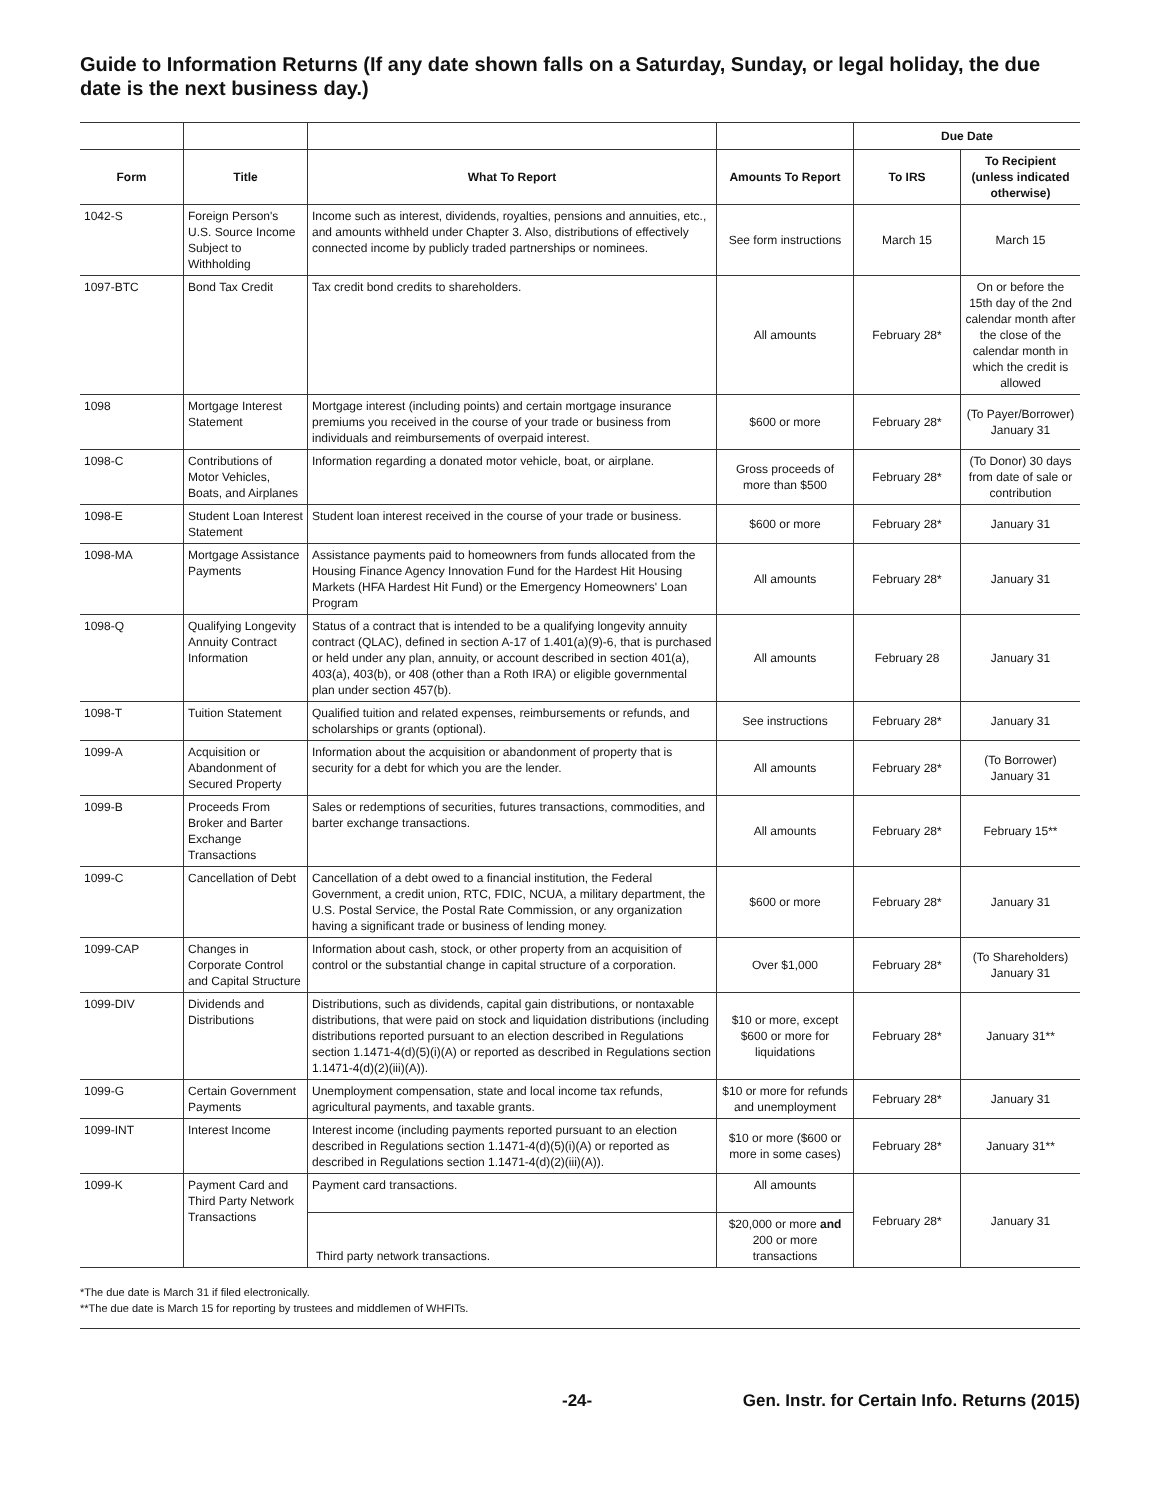Guide to Information Returns (If any date shown falls on a Saturday, Sunday, or legal holiday, the due date is the next business day.)
| | | | | Due Date | |
| --- | --- | --- | --- | --- | --- |
| Form | Title | What To Report | Amounts To Report | To IRS | To Recipient (unless indicated otherwise) |
| 1042-S | Foreign Person's U.S. Source Income Subject to Withholding | Income such as interest, dividends, royalties, pensions and annuities, etc., and amounts withheld under Chapter 3. Also, distributions of effectively connected income by publicly traded partnerships or nominees. | See form instructions | March 15 | March 15 |
| 1097-BTC | Bond Tax Credit | Tax credit bond credits to shareholders. | All amounts | February 28* | On or before the 15th day of the 2nd calendar month after the close of the calendar month in which the credit is allowed |
| 1098 | Mortgage Interest Statement | Mortgage interest (including points) and certain mortgage insurance premiums you received in the course of your trade or business from individuals and reimbursements of overpaid interest. | $600 or more | February 28* | (To Payer/Borrower) January 31 |
| 1098-C | Contributions of Motor Vehicles, Boats, and Airplanes | Information regarding a donated motor vehicle, boat, or airplane. | Gross proceeds of more than $500 | February 28* | (To Donor) 30 days from date of sale or contribution |
| 1098-E | Student Loan Interest Statement | Student loan interest received in the course of your trade or business. | $600 or more | February 28* | January 31 |
| 1098-MA | Mortgage Assistance Payments | Assistance payments paid to homeowners from funds allocated from the Housing Finance Agency Innovation Fund for the Hardest Hit Housing Markets (HFA Hardest Hit Fund) or the Emergency Homeowners' Loan Program | All amounts | February 28* | January 31 |
| 1098-Q | Qualifying Longevity Annuity Contract Information | Status of a contract that is intended to be a qualifying longevity annuity contract (QLAC), defined in section A-17 of 1.401(a)(9)-6, that is purchased or held under any plan, annuity, or account described in section 401(a), 403(a), 403(b), or 408 (other than a Roth IRA) or eligible governmental plan under section 457(b). | All amounts | February 28 | January 31 |
| 1098-T | Tuition Statement | Qualified tuition and related expenses, reimbursements or refunds, and scholarships or grants (optional). | See instructions | February 28* | January 31 |
| 1099-A | Acquisition or Abandonment of Secured Property | Information about the acquisition or abandonment of property that is security for a debt for which you are the lender. | All amounts | February 28* | (To Borrower) January 31 |
| 1099-B | Proceeds From Broker and Barter Exchange Transactions | Sales or redemptions of securities, futures transactions, commodities, and barter exchange transactions. | All amounts | February 28* | February 15** |
| 1099-C | Cancellation of Debt | Cancellation of a debt owed to a financial institution, the Federal Government, a credit union, RTC, FDIC, NCUA, a military department, the U.S. Postal Service, the Postal Rate Commission, or any organization having a significant trade or business of lending money. | $600 or more | February 28* | January 31 |
| 1099-CAP | Changes in Corporate Control and Capital Structure | Information about cash, stock, or other property from an acquisition of control or the substantial change in capital structure of a corporation. | Over $1,000 | February 28* | (To Shareholders) January 31 |
| 1099-DIV | Dividends and Distributions | Distributions, such as dividends, capital gain distributions, or nontaxable distributions, that were paid on stock and liquidation distributions (including distributions reported pursuant to an election described in Regulations section 1.1471-4(d)(5)(i)(A) or reported as described in Regulations section 1.1471-4(d)(2)(iii)(A)). | $10 or more, except $600 or more for liquidations | February 28* | January 31** |
| 1099-G | Certain Government Payments | Unemployment compensation, state and local income tax refunds, agricultural payments, and taxable grants. | $10 or more for refunds and unemployment | February 28* | January 31 |
| 1099-INT | Interest Income | Interest income (including payments reported pursuant to an election described in Regulations section 1.1471-4(d)(5)(i)(A) or reported as described in Regulations section 1.1471-4(d)(2)(iii)(A)). | $10 or more ($600 or more in some cases) | February 28* | January 31** |
| 1099-K | Payment Card and Third Party Network Transactions | Payment card transactions. | All amounts | February 28* | January 31 |
| | | Third party network transactions. | $20,000 or more and 200 or more transactions | | |
*The due date is March 31 if filed electronically.
**The due date is March 15 for reporting by trustees and middlemen of WHFITs.
-24- Gen. Instr. for Certain Info. Returns (2015)